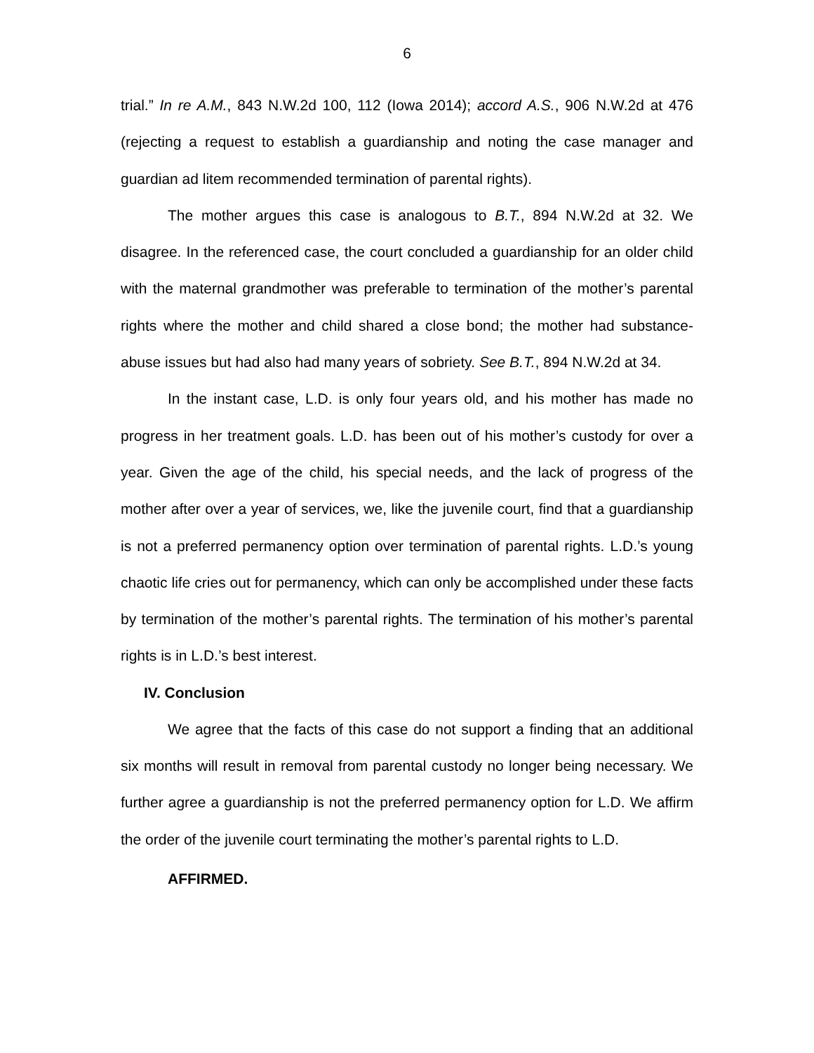6
trial.” In re A.M., 843 N.W.2d 100, 112 (Iowa 2014); accord A.S., 906 N.W.2d at 476 (rejecting a request to establish a guardianship and noting the case manager and guardian ad litem recommended termination of parental rights).
The mother argues this case is analogous to B.T., 894 N.W.2d at 32. We disagree. In the referenced case, the court concluded a guardianship for an older child with the maternal grandmother was preferable to termination of the mother’s parental rights where the mother and child shared a close bond; the mother had substance-abuse issues but had also had many years of sobriety. See B.T., 894 N.W.2d at 34.
In the instant case, L.D. is only four years old, and his mother has made no progress in her treatment goals. L.D. has been out of his mother’s custody for over a year. Given the age of the child, his special needs, and the lack of progress of the mother after over a year of services, we, like the juvenile court, find that a guardianship is not a preferred permanency option over termination of parental rights. L.D.’s young chaotic life cries out for permanency, which can only be accomplished under these facts by termination of the mother’s parental rights. The termination of his mother’s parental rights is in L.D.’s best interest.
IV. Conclusion
We agree that the facts of this case do not support a finding that an additional six months will result in removal from parental custody no longer being necessary. We further agree a guardianship is not the preferred permanency option for L.D. We affirm the order of the juvenile court terminating the mother’s parental rights to L.D.
AFFIRMED.